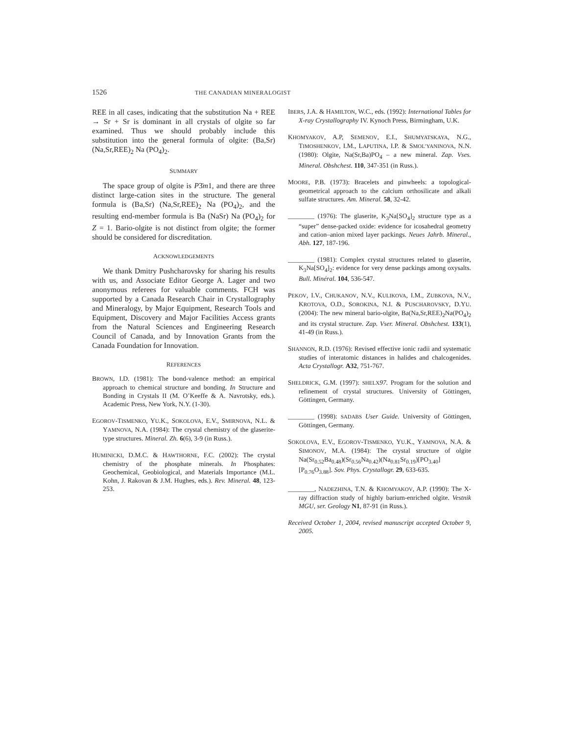1526 THE CANADIAN MINERALOGIST
REE in all cases, indicating that the substitution Na + REE → Sr + Sr is dominant in all crystals of olgite so far examined. Thus we should probably include this substitution into the general formula of olgite: (Ba,Sr) (Na,Sr,REE)<sub>2</sub> Na (PO<sub>4</sub>)<sub>2</sub>.
SUMMARY
The space group of olgite is P3̄m1, and there are three distinct large-cation sites in the structure. The general formula is (Ba,Sr) (Na,Sr,REE)<sub>2</sub> Na (PO<sub>4</sub>)<sub>2</sub>, and the resulting end-member formula is Ba (NaSr) Na (PO<sub>4</sub>)<sub>2</sub> for Z = 1. Bario-olgite is not distinct from olgite; the former should be considered for discreditation.
ACKNOWLEDGEMENTS
We thank Dmitry Pushcharovsky for sharing his results with us, and Associate Editor George A. Lager and two anonymous referees for valuable comments. FCH was supported by a Canada Research Chair in Crystallography and Mineralogy, by Major Equipment, Research Tools and Equipment, Discovery and Major Facilities Access grants from the Natural Sciences and Engineering Research Council of Canada, and by Innovation Grants from the Canada Foundation for Innovation.
REFERENCES
BROWN, I.D. (1981): The bond-valence method: an empirical approach to chemical structure and bonding. In Structure and Bonding in Crystals II (M. O’Keeffe & A. Navrotsky, eds.). Academic Press, New York, N.Y. (1-30).
EGOROV-TISMENKO, YU.K., SOKOLOVA, E.V., SMIRNOVA, N.L. & YAMNOVA, N.A. (1984): The crystal chemistry of the glaserite-type structures. Mineral. Zh. 6(6), 3-9 (in Russ.).
HUMINICKI, D.M.C. & HAWTHORNE, F.C. (2002): The crystal chemistry of the phosphate minerals. In Phosphates: Geochemical, Geobiological, and Materials Importance (M.L. Kohn, J. Rakovan & J.M. Hughes, eds.). Rev. Mineral. 48, 123-253.
IBERS, J.A. & HAMILTON, W.C., eds. (1992): International Tables for X-ray Crystallography IV. Kynoch Press, Birmingham, U.K.
KHOMYAKOV, A.P, SEMENOV, E.I., SHUMYATSKAYA, N.G., TIMOSHENKOV, I.M., LAPUTINA, I.P. & SMOL’YANINOVA, N.N. (1980): Olgite, Na(Sr,Ba)PO<sub>4</sub> – a new mineral. Zap. Vses. Mineral. Obshchest. 110, 347-351 (in Russ.).
MOORE, P.B. (1973): Bracelets and pinwheels: a topological-geometrical approach to the calcium orthosilicate and alkali sulfate structures. Am. Mineral. 58, 32-42.
________ (1976): The glaserite, K<sub>3</sub>Na[SO<sub>4</sub>]<sub>2</sub> structure type as a “super” dense-packed oxide: evidence for icosahedral geometry and cation–anion mixed layer packings. Neues Jahrb. Mineral., Abh. 127, 187-196.
________ (1981): Complex crystal structures related to glaserite, K<sub>3</sub>Na[SO<sub>4</sub>]<sub>2</sub>: evidence for very dense packings among oxysalts. Bull. Minéral. 104, 536-547.
PEKOV, I.V., CHUKANOV, N.V., KULIKOVA, I.M., ZUBKOVA, N.V., KROTOVA, O.D., SOROKINA, N.I. & PUSCHAROVSKY, D.YU. (2004): The new mineral bario-olgite, Ba(Na,Sr,REE)<sub>2</sub>Na(PO<sub>4</sub>)<sub>2</sub> and its crystal structure. Zap. Vser. Mineral. Obshchest. 133(1), 41-49 (in Russ.).
SHANNON, R.D. (1976): Revised effective ionic radii and systematic studies of interatomic distances in halides and chalcogenides. Acta Crystallogr. A32, 751-767.
SHELDRICK, G.M. (1997): SHELX 97. Program for the solution and refinement of crystal structures. University of Göttingen, Göttingen, Germany.
________ (1998): SADABS User Guide. University of Göttingen, Göttingen, Germany.
SOKOLOVA, E.V., EGOROV-TISMENKO, YU.K., YAMNOVA, N.A. & SIMONOV, M.A. (1984): The crystal structure of olgite Na(Sr<sub>0.52</sub>Ba<sub>0.48</sub>)(Sr<sub>0.56</sub>Na<sub>0.42</sub>)(Na<sub>0.81</sub>Sr<sub>0.19</sub>)[PO<sub>3.40</sub>] [P<sub>0.76</sub>O<sub>3.88</sub>]. Sov. Phys. Crystallogr. 29, 633-635.
________, NADEZHINA, T.N. & KHOMYAKOV, A.P. (1990): The X-ray diffraction study of highly barium-enriched olgite. Vestnik MGU, ser. Geology N1, 87-91 (in Russ.).
Received October 1, 2004, revised manuscript accepted October 9, 2005.